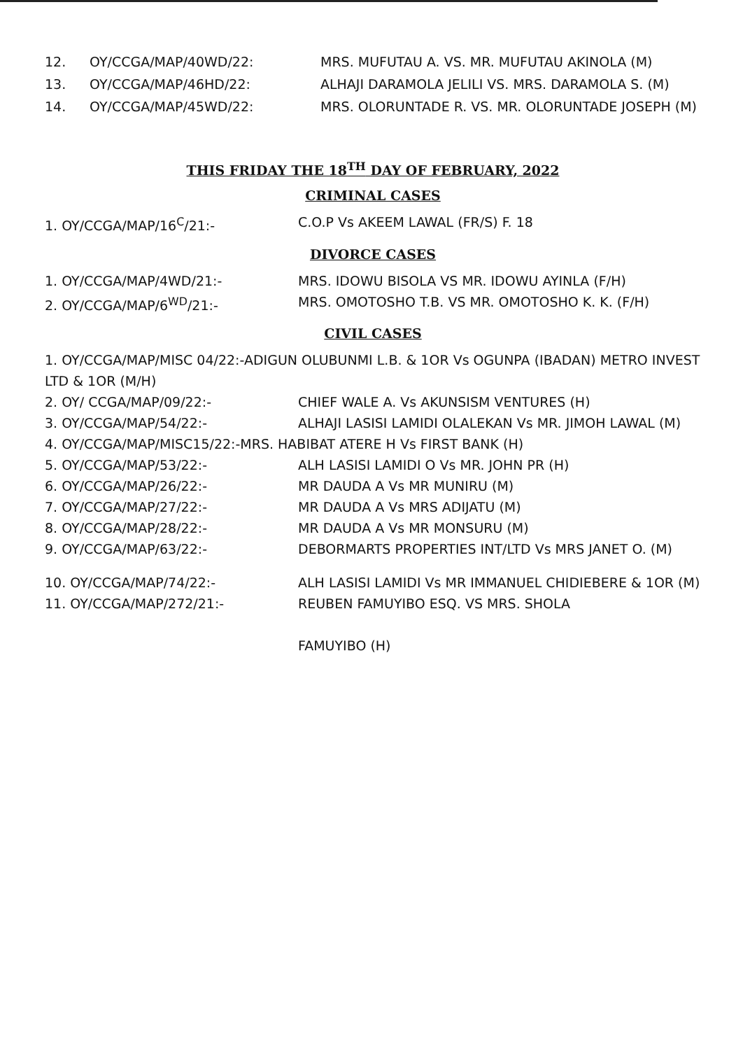12. OY/CCGA/MAP/40WD/22: MRS. MUFUTAU A. VS. MR. MUFUTAU AKINOLA (M)
13. OY/CCGA/MAP/46HD/22: ALHAJI DARAMOLA JELILI VS. MRS. DARAMOLA S. (M)
14. OY/CCGA/MAP/45WD/22: MRS. OLORUNTADE R. VS. MR. OLORUNTADE JOSEPH (M)
THIS FRIDAY THE 18<sup>TH</sup> DAY OF FEBRUARY, 2022
CRIMINAL CASES
1. OY/CCGA/MAP/16<sup>C</sup>/21:- C.O.P Vs AKEEM LAWAL (FR/S) F. 18
DIVORCE CASES
1. OY/CCGA/MAP/4WD/21:- MRS. IDOWU BISOLA VS MR. IDOWU AYINLA (F/H)
2. OY/CCGA/MAP/6<sup>WD</sup>/21:- MRS. OMOTOSHO T.B. VS MR. OMOTOSHO K. K. (F/H)
CIVIL CASES
1. OY/CCGA/MAP/MISC 04/22:-ADIGUN OLUBUNMI L.B. & 1OR Vs OGUNPA (IBADAN) METRO INVEST LTD & 1OR (M/H)
2. OY/ CCGA/MAP/09/22:- CHIEF WALE A. Vs AKUNSISM VENTURES (H)
3. OY/CCGA/MAP/54/22:- ALHAJI LASISI LAMIDI OLALEKAN Vs MR. JIMOH LAWAL (M)
4. OY/CCGA/MAP/MISC15/22:-MRS. HABIBAT ATERE H Vs FIRST BANK (H)
5. OY/CCGA/MAP/53/22:- ALH LASISI LAMIDI O Vs MR. JOHN PR (H)
6. OY/CCGA/MAP/26/22:- MR DAUDA A Vs MR MUNIRU (M)
7. OY/CCGA/MAP/27/22:- MR DAUDA A Vs MRS ADIJATU (M)
8. OY/CCGA/MAP/28/22:- MR DAUDA A Vs MR MONSURU (M)
9. OY/CCGA/MAP/63/22:- DEBORMARTS PROPERTIES INT/LTD Vs MRS JANET O. (M)
10. OY/CCGA/MAP/74/22:- ALH LASISI LAMIDI Vs MR IMMANUEL CHIDIEBERE & 1OR (M)
11. OY/CCGA/MAP/272/21:- REUBEN FAMUYIBO ESQ. VS MRS. SHOLA
FAMUYIBO (H)